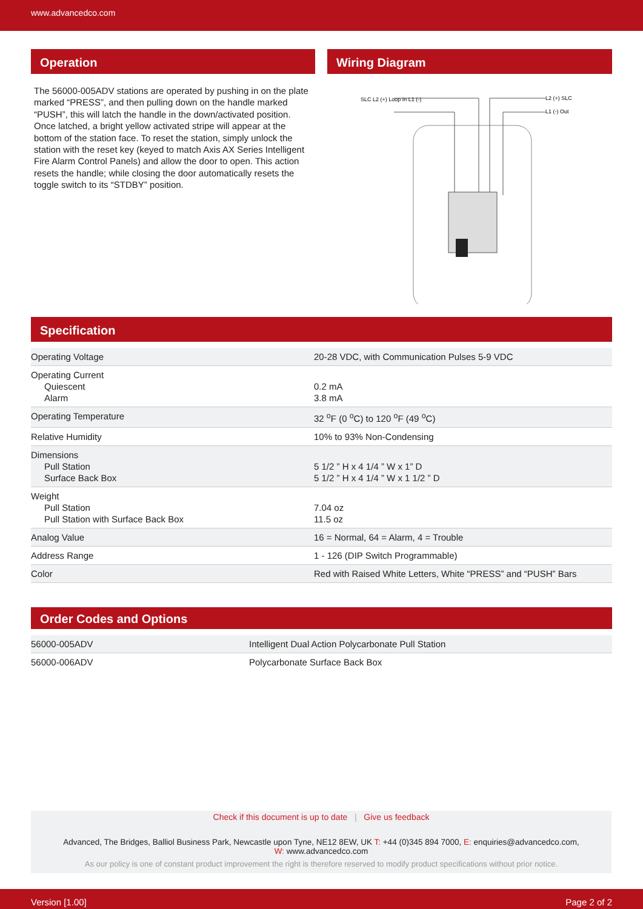www.advancedco.com
Operation
The 56000-005ADV stations are operated by pushing in on the plate marked “PRESS”, and then pulling down on the handle marked “PUSH”, this will latch the handle in the down/activated position. Once latched, a bright yellow activated stripe will appear at the bottom of the station face. To reset the station, simply unlock the station with the reset key (keyed to match Axis AX Series Intelligent Fire Alarm Control Panels) and allow the door to open. This action resets the handle; while closing the door automatically resets the toggle switch to its “STDBY” position.
Wiring Diagram
SLC L2 (+) Loop In L1 (-)
L2 (+) SLC
L1 (-) Out
Specification
| Operating Voltage | 20-28 VDC, with Communication Pulses 5-9 VDC |
| Operating Current Quiescent Alarm | 0.2 mA 3.8 mA |
| Operating Temperature | 32 <sup>o</sup>F (0 <sup>o</sup>C) to 120 <sup>o</sup>F (49 <sup>o</sup>C) |
| Relative Humidity | 10% to 93% Non-Condensing |
| Dimensions Pull Station Surface Back Box | 5 1/2 ” H x 4 1/4 ” W x 1” D 5 1/2 ” H x 4 1/4 ” W x 1 1/2 ” D |
| Weight Pull Station Pull Station with Surface Back Box | 7.04 oz 11.5 oz |
| Analog Value | 16 = Normal, 64 = Alarm, 4 = Trouble |
| Address Range | 1 - 126 (DIP Switch Programmable) |
| Color | Red with Raised White Letters, White “PRESS” and “PUSH” Bars |
Order Codes and Options
| 56000-005ADV | Intelligent Dual Action Polycarbonate Pull Station |
| 56000-006ADV | Polycarbonate Surface Back Box |
Check if this document is up to date | Give us feedback
Advanced, The Bridges, Balliol Business Park, Newcastle upon Tyne, NE12 8EW, UK T: +44 (0)345 894 7000, E: enquiries@advancedco.com,
W: www.advancedco.com
As our policy is one of constant product improvement the right is therefore reserved to modify product specifications without prior notice.
Version [1.00] Page 2 of 2